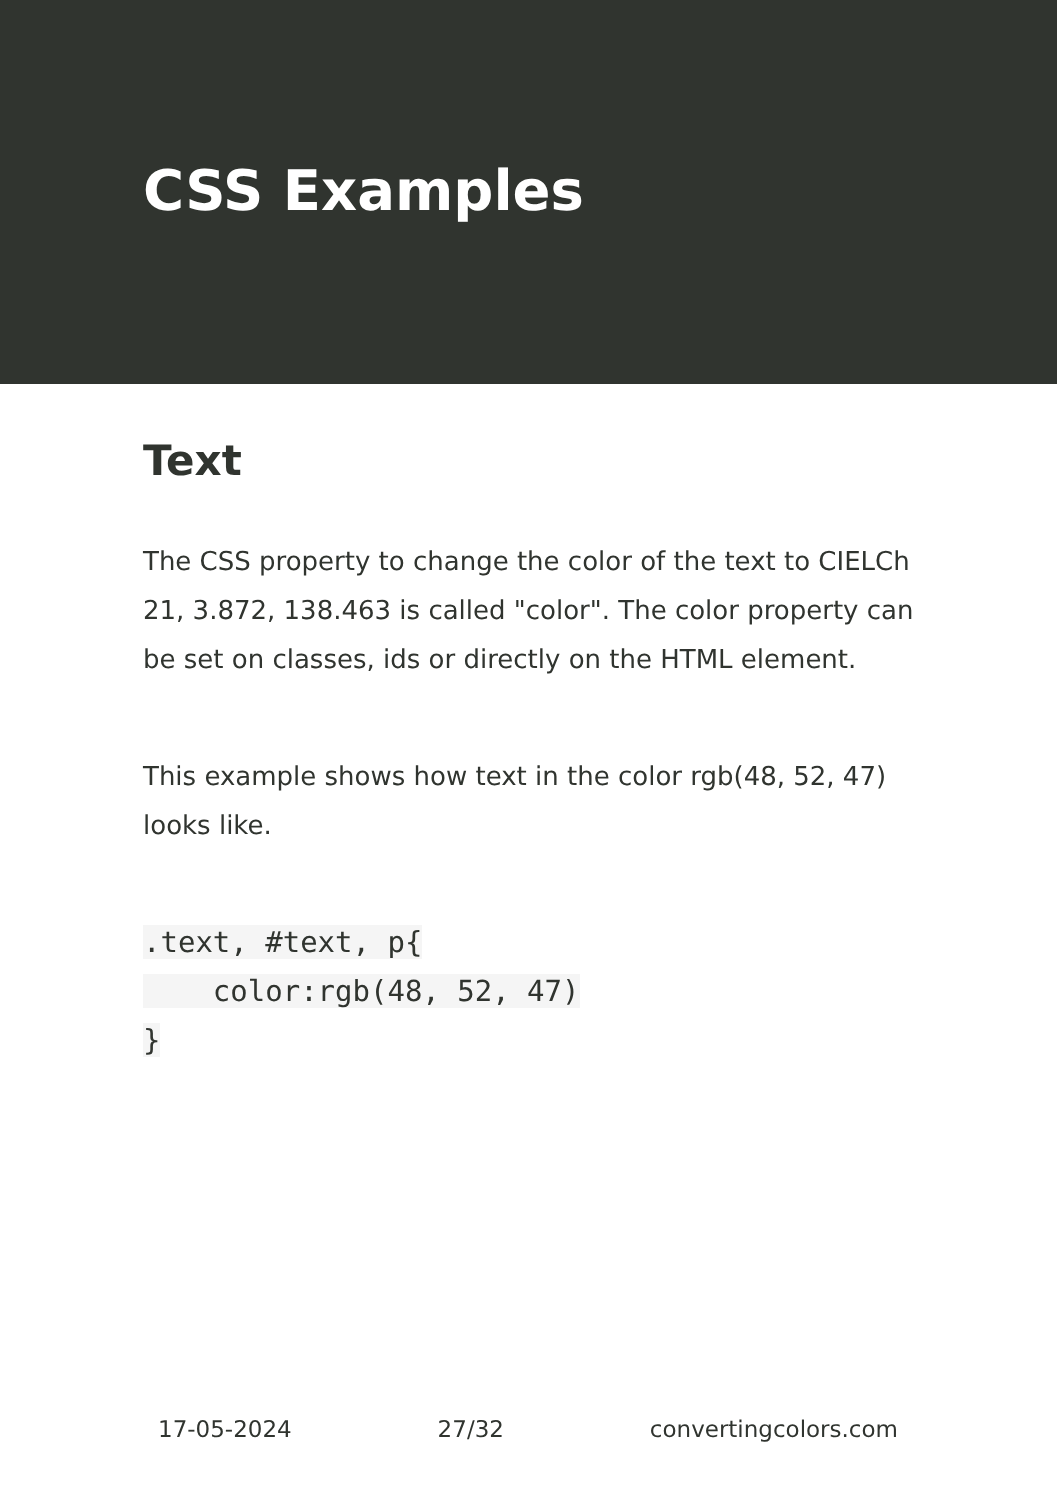CSS Examples
Text
The CSS property to change the color of the text to CIELCh 21, 3.872, 138.463 is called "color". The color property can be set on classes, ids or directly on the HTML element.
This example shows how text in the color rgb(48, 52, 47) looks like.
.text, #text, p{
    color:rgb(48, 52, 47)
}
17-05-2024 27/32 convertingcolors.com